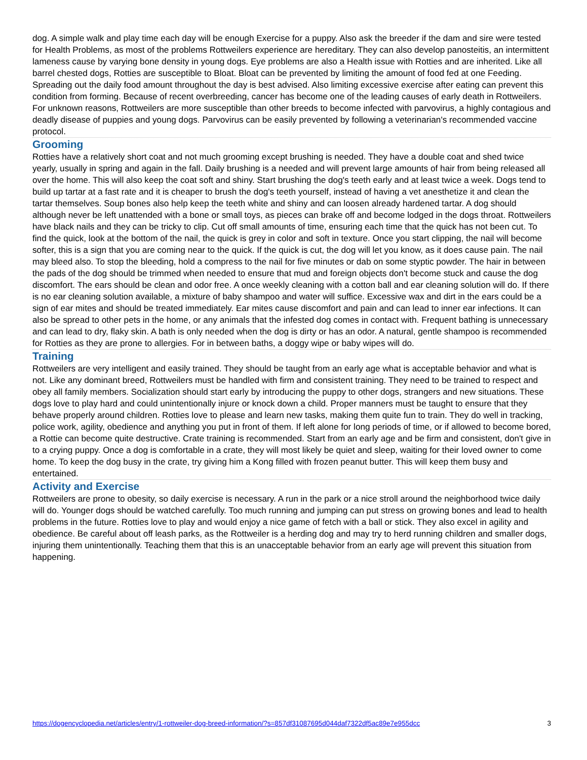dog. A simple walk and play time each day will be enough Exercise for a puppy. Also ask the breeder if the dam and sire were tested for Health Problems, as most of the problems Rottweilers experience are hereditary. They can also develop panosteitis, an intermittent lameness cause by varying bone density in young dogs. Eye problems are also a Health issue with Rotties and are inherited. Like all barrel chested dogs, Rotties are susceptible to Bloat. Bloat can be prevented by limiting the amount of food fed at one Feeding. Spreading out the daily food amount throughout the day is best advised. Also limiting excessive exercise after eating can prevent this condition from forming. Because of recent overbreeding, cancer has become one of the leading causes of early death in Rottweilers. For unknown reasons, Rottweilers are more susceptible than other breeds to become infected with parvovirus, a highly contagious and deadly disease of puppies and young dogs. Parvovirus can be easily prevented by following a veterinarian's recommended vaccine protocol.
Grooming
Rotties have a relatively short coat and not much grooming except brushing is needed. They have a double coat and shed twice yearly, usually in spring and again in the fall. Daily brushing is a needed and will prevent large amounts of hair from being released all over the home. This will also keep the coat soft and shiny. Start brushing the dog's teeth early and at least twice a week. Dogs tend to build up tartar at a fast rate and it is cheaper to brush the dog's teeth yourself, instead of having a vet anesthetize it and clean the tartar themselves. Soup bones also help keep the teeth white and shiny and can loosen already hardened tartar. A dog should although never be left unattended with a bone or small toys, as pieces can brake off and become lodged in the dogs throat. Rottweilers have black nails and they can be tricky to clip. Cut off small amounts of time, ensuring each time that the quick has not been cut. To find the quick, look at the bottom of the nail, the quick is grey in color and soft in texture. Once you start clipping, the nail will become softer, this is a sign that you are coming near to the quick. If the quick is cut, the dog will let you know, as it does cause pain. The nail may bleed also. To stop the bleeding, hold a compress to the nail for five minutes or dab on some styptic powder. The hair in between the pads of the dog should be trimmed when needed to ensure that mud and foreign objects don't become stuck and cause the dog discomfort. The ears should be clean and odor free. A once weekly cleaning with a cotton ball and ear cleaning solution will do. If there is no ear cleaning solution available, a mixture of baby shampoo and water will suffice. Excessive wax and dirt in the ears could be a sign of ear mites and should be treated immediately. Ear mites cause discomfort and pain and can lead to inner ear infections. It can also be spread to other pets in the home, or any animals that the infested dog comes in contact with. Frequent bathing is unnecessary and can lead to dry, flaky skin. A bath is only needed when the dog is dirty or has an odor. A natural, gentle shampoo is recommended for Rotties as they are prone to allergies. For in between baths, a doggy wipe or baby wipes will do.
Training
Rottweilers are very intelligent and easily trained. They should be taught from an early age what is acceptable behavior and what is not. Like any dominant breed, Rottweilers must be handled with firm and consistent training. They need to be trained to respect and obey all family members. Socialization should start early by introducing the puppy to other dogs, strangers and new situations. These dogs love to play hard and could unintentionally injure or knock down a child. Proper manners must be taught to ensure that they behave properly around children. Rotties love to please and learn new tasks, making them quite fun to train. They do well in tracking, police work, agility, obedience and anything you put in front of them. If left alone for long periods of time, or if allowed to become bored, a Rottie can become quite destructive. Crate training is recommended. Start from an early age and be firm and consistent, don't give in to a crying puppy. Once a dog is comfortable in a crate, they will most likely be quiet and sleep, waiting for their loved owner to come home. To keep the dog busy in the crate, try giving him a Kong filled with frozen peanut butter. This will keep them busy and entertained.
Activity and Exercise
Rottweilers are prone to obesity, so daily exercise is necessary. A run in the park or a nice stroll around the neighborhood twice daily will do. Younger dogs should be watched carefully. Too much running and jumping can put stress on growing bones and lead to health problems in the future. Rotties love to play and would enjoy a nice game of fetch with a ball or stick. They also excel in agility and obedience. Be careful about off leash parks, as the Rottweiler is a herding dog and may try to herd running children and smaller dogs, injuring them unintentionally. Teaching them that this is an unacceptable behavior from an early age will prevent this situation from happening.
https://dogencyclopedia.net/articles/entry/1-rottweiler-dog-breed-information/?s=857df31087695d044daf7322df5ac89e7e955dcc 3